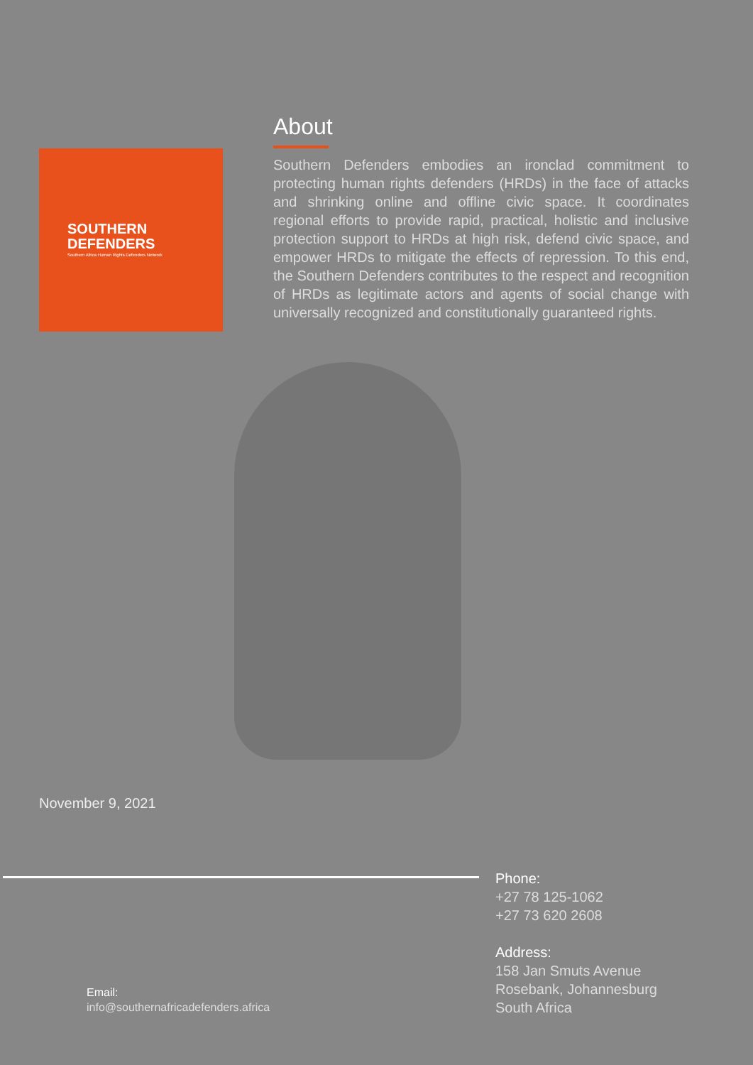SOUTHERN
DEFENDERS
Southern Africa Human Rights Defenders Network
About
Southern Defenders embodies an ironclad commitment to protecting human rights defenders (HRDs) in the face of attacks and shrinking online and offline civic space. It coordinates regional efforts to provide rapid, practical, holistic and inclusive protection support to HRDs at high risk, defend civic space, and empower HRDs to mitigate the effects of repression. To this end, the Southern Defenders contributes to the respect and recognition of HRDs as legitimate actors and agents of social change with universally recognized and constitutionally guaranteed rights.
November 9, 2021
Phone:
+27 78 125-1062
+27 73 620 2608
Address:
158 Jan Smuts Avenue
Rosebank, Johannesburg
South Africa
Email:
info@southernafricadefenders.africa